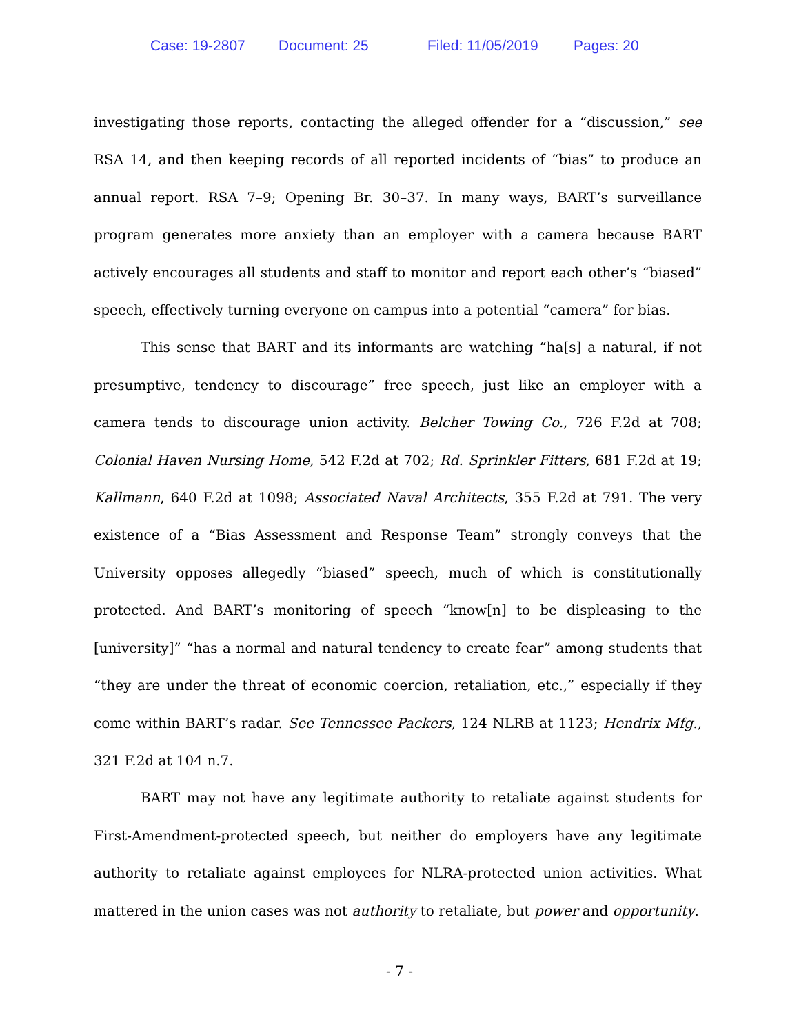Case: 19-2807 Document: 25 Filed: 11/05/2019 Pages: 20
investigating those reports, contacting the alleged offender for a “discussion,” see RSA 14, and then keeping records of all reported incidents of “bias” to produce an annual report. RSA 7–9; Opening Br. 30–37. In many ways, BART’s surveillance program generates more anxiety than an employer with a camera because BART actively encourages all students and staff to monitor and report each other’s “biased” speech, effectively turning everyone on campus into a potential “camera” for bias.
This sense that BART and its informants are watching “ha[s] a natural, if not presumptive, tendency to discourage” free speech, just like an employer with a camera tends to discourage union activity. Belcher Towing Co., 726 F.2d at 708; Colonial Haven Nursing Home, 542 F.2d at 702; Rd. Sprinkler Fitters, 681 F.2d at 19; Kallmann, 640 F.2d at 1098; Associated Naval Architects, 355 F.2d at 791. The very existence of a “Bias Assessment and Response Team” strongly conveys that the University opposes allegedly “biased” speech, much of which is constitutionally protected. And BART’s monitoring of speech “know[n] to be displeasing to the [university]” “has a normal and natural tendency to create fear” among students that “they are under the threat of economic coercion, retaliation, etc.,” especially if they come within BART’s radar. See Tennessee Packers, 124 NLRB at 1123; Hendrix Mfg., 321 F.2d at 104 n.7.
BART may not have any legitimate authority to retaliate against students for First-Amendment-protected speech, but neither do employers have any legitimate authority to retaliate against employees for NLRA-protected union activities. What mattered in the union cases was not authority to retaliate, but power and opportunity.
- 7 -